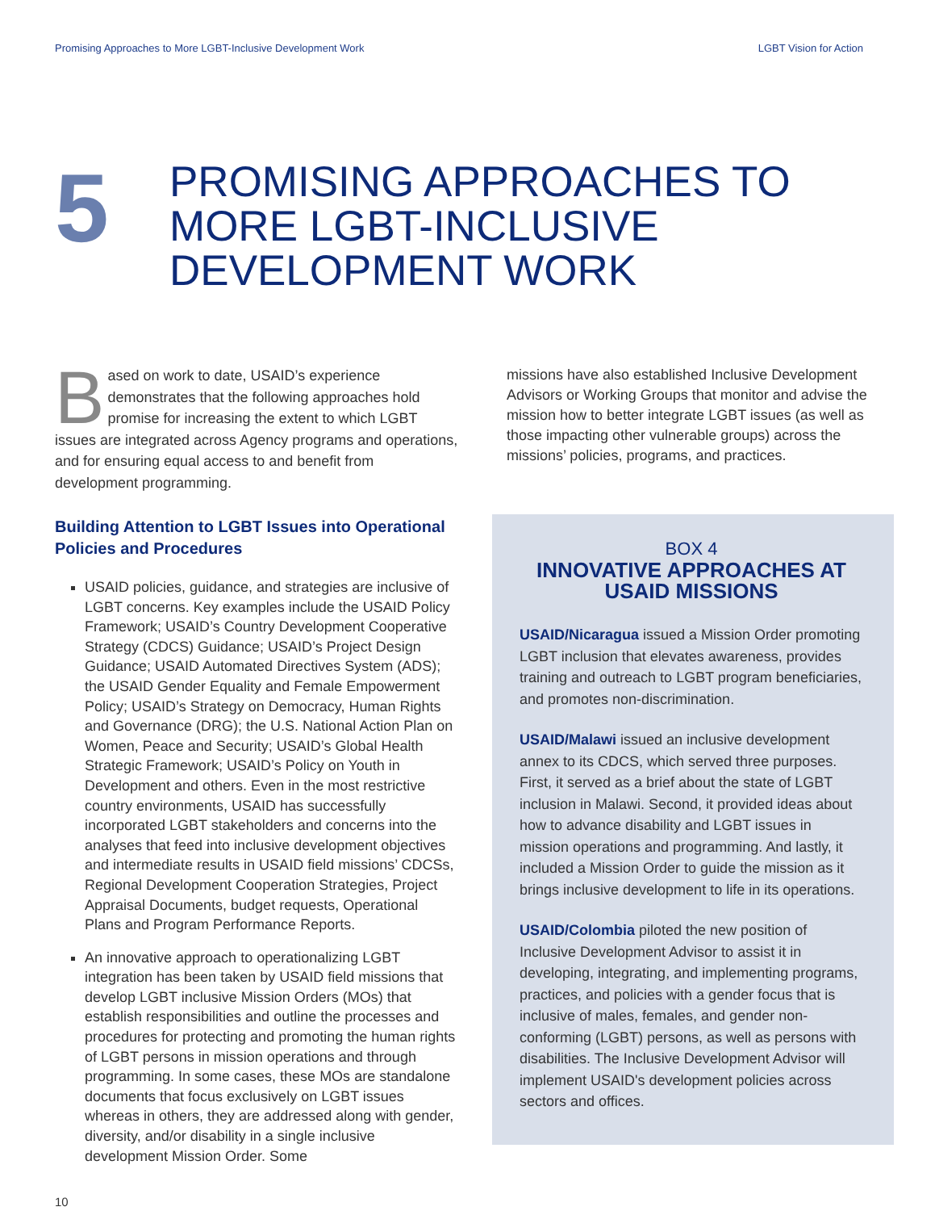Promising Approaches to More LGBT-Inclusive Development Work LGBT Vision for Action
5
PROMISING APPROACHES TO
MORE LGBT-INCLUSIVE
DEVELOPMENT WORK
Based on work to date, USAID’s experience demonstrates that the following approaches hold promise for increasing the extent to which LGBT issues are integrated across Agency programs and operations, and for ensuring equal access to and benefit from development programming.
Building Attention to LGBT Issues into Operational Policies and Procedures
USAID policies, guidance, and strategies are inclusive of LGBT concerns. Key examples include the USAID Policy Framework; USAID’s Country Development Cooperative Strategy (CDCS) Guidance; USAID’s Project Design Guidance; USAID Automated Directives System (ADS); the USAID Gender Equality and Female Empowerment Policy; USAID’s Strategy on Democracy, Human Rights and Governance (DRG); the U.S. National Action Plan on Women, Peace and Security; USAID’s Global Health Strategic Framework; USAID’s Policy on Youth in Development and others. Even in the most restrictive country environments, USAID has successfully incorporated LGBT stakeholders and concerns into the analyses that feed into inclusive development objectives and intermediate results in USAID field missions’ CDCSs, Regional Development Cooperation Strategies, Project Appraisal Documents, budget requests, Operational Plans and Program Performance Reports.
An innovative approach to operationalizing LGBT integration has been taken by USAID field missions that develop LGBT inclusive Mission Orders (MOs) that establish responsibilities and outline the processes and procedures for protecting and promoting the human rights of LGBT persons in mission operations and through programming. In some cases, these MOs are standalone documents that focus exclusively on LGBT issues whereas in others, they are addressed along with gender, diversity, and/or disability in a single inclusive development Mission Order. Some
missions have also established Inclusive Development Advisors or Working Groups that monitor and advise the mission how to better integrate LGBT issues (as well as those impacting other vulnerable groups) across the missions’ policies, programs, and practices.
BOX 4
INNOVATIVE APPROACHES AT USAID MISSIONS
USAID/Nicaragua issued a Mission Order promoting LGBT inclusion that elevates awareness, provides training and outreach to LGBT program beneficiaries, and promotes non-discrimination.
USAID/Malawi issued an inclusive development annex to its CDCS, which served three purposes. First, it served as a brief about the state of LGBT inclusion in Malawi. Second, it provided ideas about how to advance disability and LGBT issues in mission operations and programming. And lastly, it included a Mission Order to guide the mission as it brings inclusive development to life in its operations.
USAID/Colombia piloted the new position of Inclusive Development Advisor to assist it in developing, integrating, and implementing programs, practices, and policies with a gender focus that is inclusive of males, females, and gender non-conforming (LGBT) persons, as well as persons with disabilities. The Inclusive Development Advisor will implement USAID's development policies across sectors and offices.
10